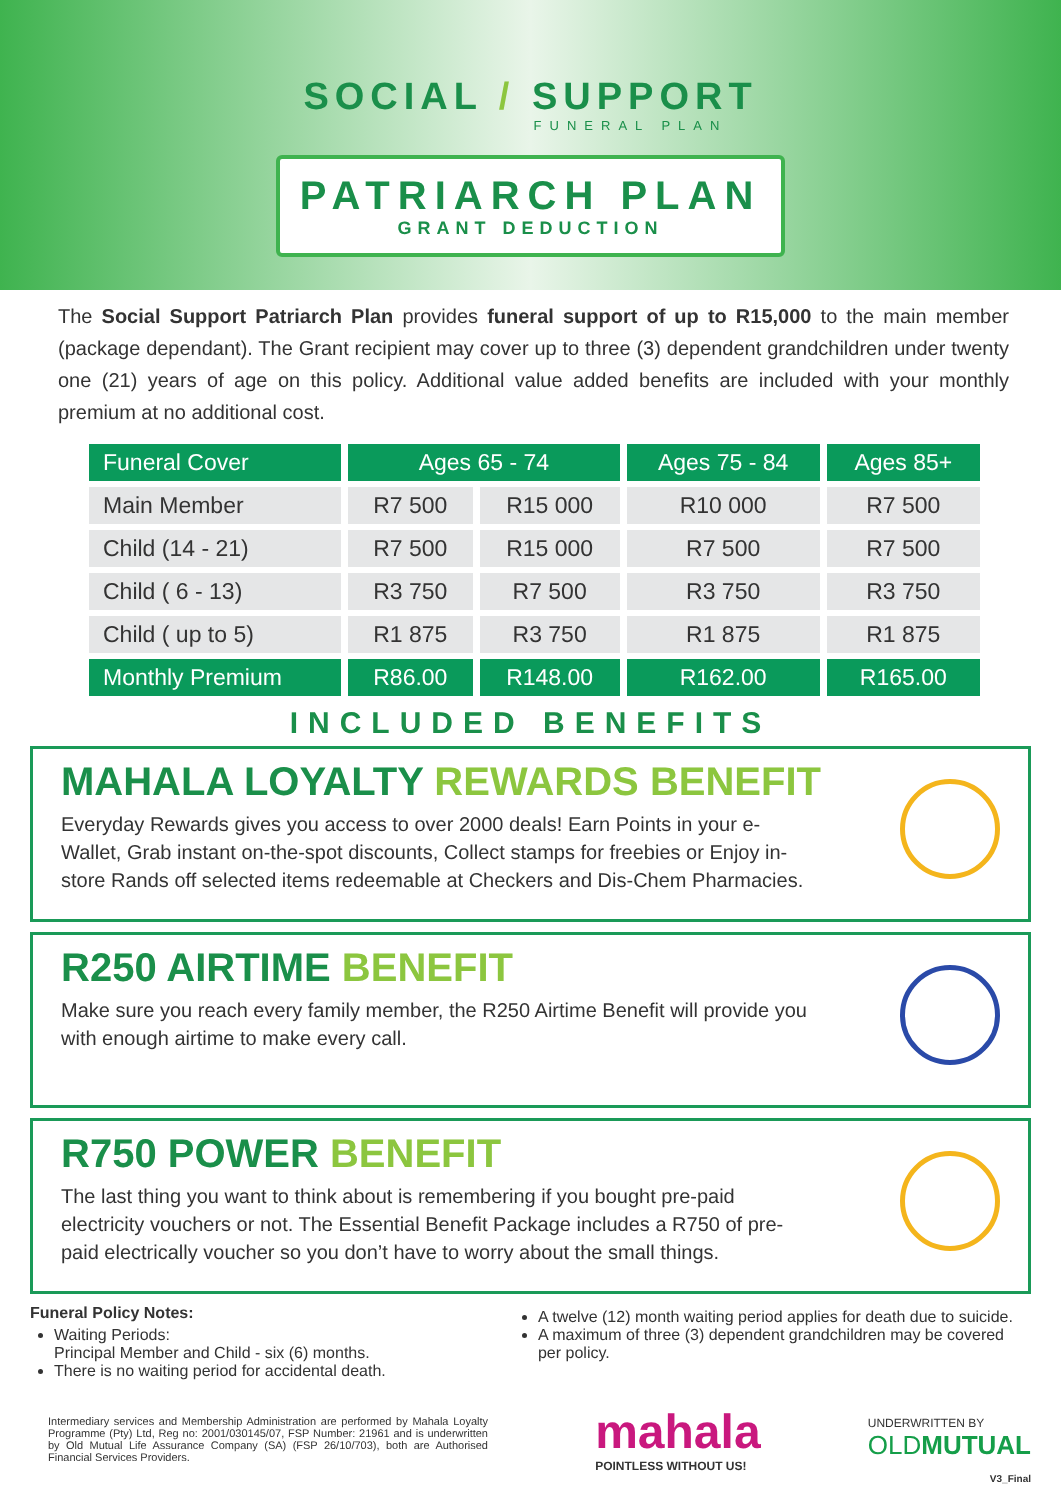SOCIAL / SUPPORT
FUNERAL PLAN
PATRIARCH PLAN
GRANT DEDUCTION
The Social Support Patriarch Plan provides funeral support of up to R15,000 to the main member (package dependant). The Grant recipient may cover up to three (3) dependent grandchildren under twenty one (21) years of age on this policy. Additional value added benefits are included with your monthly premium at no additional cost.
| Funeral Cover | Ages 65 - 74 | | Ages 75 - 84 | Ages 85+ |
| --- | --- | --- | --- | --- |
| Main Member | R7 500 | R15 000 | R10 000 | R7 500 |
| Child (14 - 21) | R7 500 | R15 000 | R7 500 | R7 500 |
| Child ( 6 - 13) | R3 750 | R7 500 | R3 750 | R3 750 |
| Child ( up to 5) | R1 875 | R3 750 | R1 875 | R1 875 |
| Monthly Premium | R86.00 | R148.00 | R162.00 | R165.00 |
INCLUDED BENEFITS
MAHALA LOYALTY REWARDS BENEFIT
Everyday Rewards gives you access to over 2000 deals! Earn Points in your e-Wallet, Grab instant on-the-spot discounts, Collect stamps for freebies or Enjoy in-store Rands off selected items redeemable at Checkers and Dis-Chem Pharmacies.
R250 AIRTIME BENEFIT
Make sure you reach every family member, the R250 Airtime Benefit will provide you with enough airtime to make every call.
R750 POWER BENEFIT
The last thing you want to think about is remembering if you bought pre-paid electricity vouchers or not. The Essential Benefit Package includes a R750 of pre-paid electrically voucher so you don’t have to worry about the small things.
Funeral Policy Notes:
Waiting Periods:
Principal Member and Child - six (6) months.
There is no waiting period for accidental death.
A twelve (12) month waiting period applies for death due to suicide.
A maximum of three (3) dependent grandchildren may be covered per policy.
Intermediary services and Membership Administration are performed by Mahala Loyalty Programme (Pty) Ltd, Reg no: 2001/030145/07, FSP Number: 21961 and is underwritten by Old Mutual Life Assurance Company (SA) (FSP 26/10/703), both are Authorised Financial Services Providers.
mahala
POINTLESS WITHOUT US!
UNDERWRITTEN BY
OLDMUTUAL
V3_Final